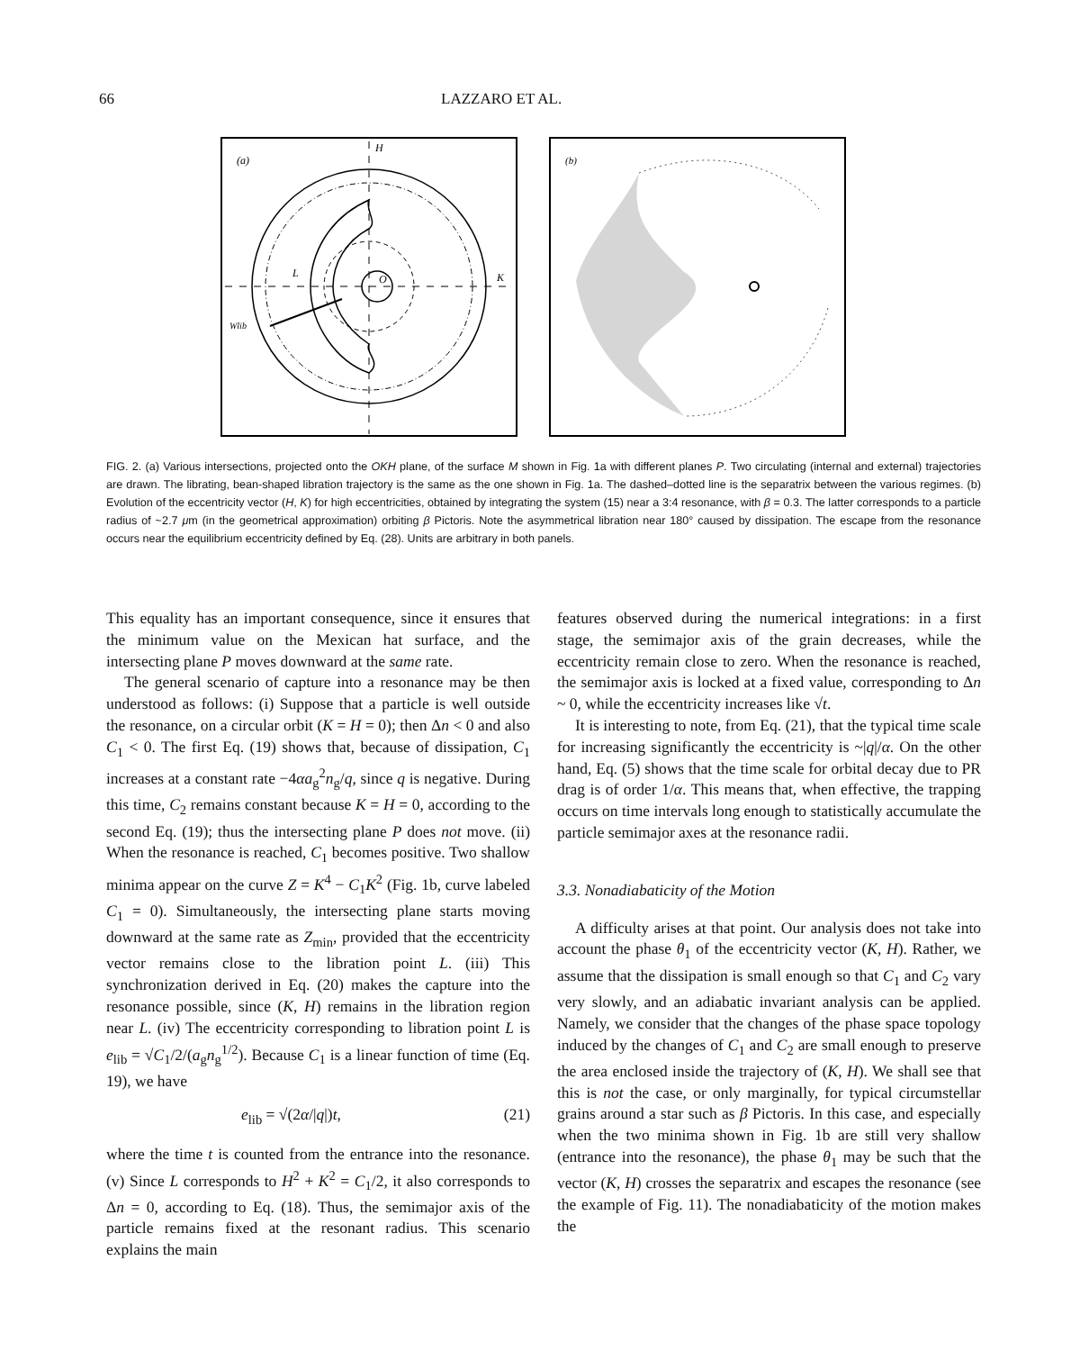66 LAZZARO ET AL.
(a)
H
L
O
K
Wlib
(b)
FIG. 2. (a) Various intersections, projected onto the OKH plane, of the surface M shown in Fig. 1a with different planes P. Two circulating (internal and external) trajectories are drawn. The librating, bean-shaped libration trajectory is the same as the one shown in Fig. 1a. The dashed–dotted line is the separatrix between the various regimes. (b) Evolution of the eccentricity vector (H, K) for high eccentricities, obtained by integrating the system (15) near a 3:4 resonance, with β = 0.3. The latter corresponds to a particle radius of ~2.7 μm (in the geometrical approximation) orbiting β Pictoris. Note the asymmetrical libration near 180° caused by dissipation. The escape from the resonance occurs near the equilibrium eccentricity defined by Eq. (28). Units are arbitrary in both panels.
This equality has an important consequence, since it ensures that the minimum value on the Mexican hat surface, and the intersecting plane P moves downward at the same rate.
The general scenario of capture into a resonance may be then understood as follows: (i) Suppose that a particle is well outside the resonance, on a circular orbit (K = H = 0); then Δn < 0 and also C<sub>1</sub> < 0. The first Eq. (19) shows that, because of dissipation, C<sub>1</sub> increases at a constant rate −4αa<sub>g</sub><sup>2</sup>n<sub>g</sub>/q, since q is negative. During this time, C<sub>2</sub> remains constant because K = H = 0, according to the second Eq. (19); thus the intersecting plane P does not move. (ii) When the resonance is reached, C<sub>1</sub> becomes positive. Two shallow minima appear on the curve Z = K<sup>4</sup> − C<sub>1</sub>K<sup>2</sup> (Fig. 1b, curve labeled C<sub>1</sub> = 0). Simultaneously, the intersecting plane starts moving downward at the same rate as Z<sub>min</sub>, provided that the eccentricity vector remains close to the libration point L. (iii) This synchronization derived in Eq. (20) makes the capture into the resonance possible, since (K, H) remains in the libration region near L. (iv) The eccentricity corresponding to libration point L is e<sub>lib</sub> = √C<sub>1</sub>/2/(a<sub>g</sub>n<sub>g</sub><sup>1/2</sup>). Because C<sub>1</sub> is a linear function of time (Eq. 19), we have
e<sub>lib</sub> = √(2α/|q|)t, (21)
where the time t is counted from the entrance into the resonance. (v) Since L corresponds to H<sup>2</sup> + K<sup>2</sup> = C<sub>1</sub>/2, it also corresponds to Δn = 0, according to Eq. (18). Thus, the semimajor axis of the particle remains fixed at the resonant radius. This scenario explains the main
features observed during the numerical integrations: in a first stage, the semimajor axis of the grain decreases, while the eccentricity remain close to zero. When the resonance is reached, the semimajor axis is locked at a fixed value, corresponding to Δn ~ 0, while the eccentricity increases like √t.
It is interesting to note, from Eq. (21), that the typical time scale for increasing significantly the eccentricity is ~|q|/α. On the other hand, Eq. (5) shows that the time scale for orbital decay due to PR drag is of order 1/α. This means that, when effective, the trapping occurs on time intervals long enough to statistically accumulate the particle semimajor axes at the resonance radii.
3.3. Nonadiabaticity of the Motion
A difficulty arises at that point. Our analysis does not take into account the phase θ<sub>1</sub> of the eccentricity vector (K, H). Rather, we assume that the dissipation is small enough so that C<sub>1</sub> and C<sub>2</sub> vary very slowly, and an adiabatic invariant analysis can be applied. Namely, we consider that the changes of the phase space topology induced by the changes of C<sub>1</sub> and C<sub>2</sub> are small enough to preserve the area enclosed inside the trajectory of (K, H). We shall see that this is not the case, or only marginally, for typical circumstellar grains around a star such as β Pictoris. In this case, and especially when the two minima shown in Fig. 1b are still very shallow (entrance into the resonance), the phase θ<sub>1</sub> may be such that the vector (K, H) crosses the separatrix and escapes the resonance (see the example of Fig. 11). The nonadiabaticity of the motion makes the